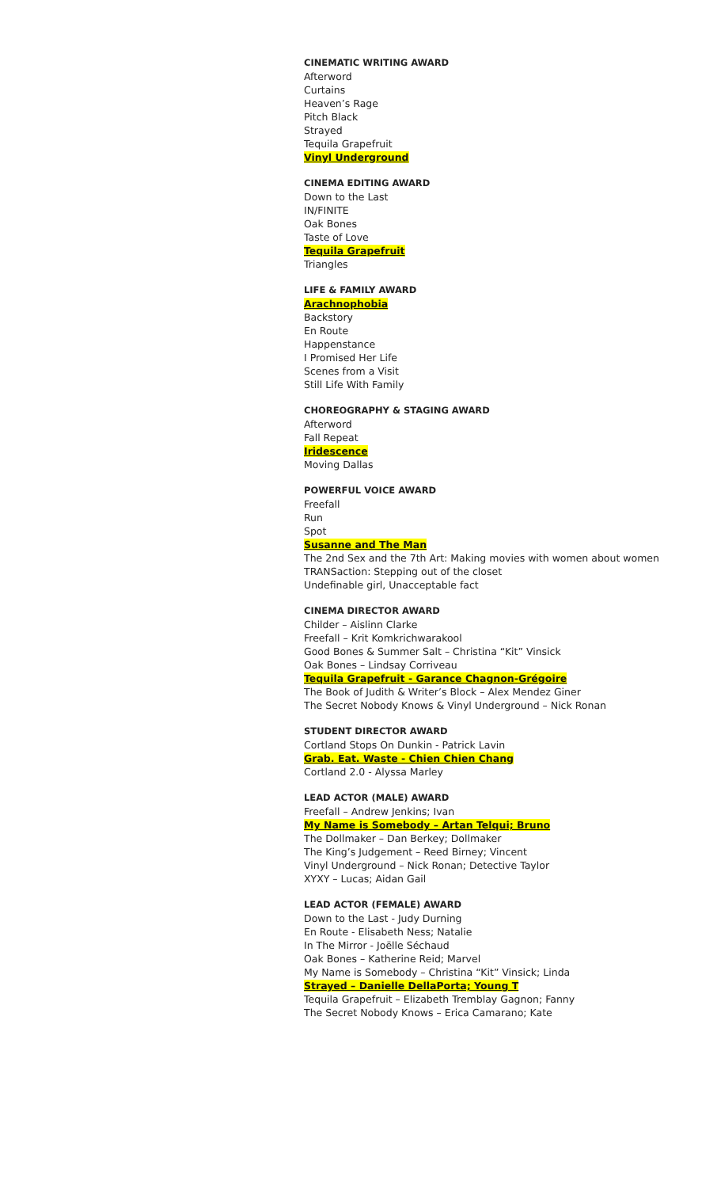CINEMATIC WRITING AWARD
Afterword
Curtains
Heaven’s Rage
Pitch Black
Strayed
Tequila Grapefruit
Vinyl Underground
CINEMA EDITING AWARD
Down to the Last
IN/FINITE
Oak Bones
Taste of Love
Tequila Grapefruit
Triangles
LIFE & FAMILY AWARD
Arachnophobia
Backstory
En Route
Happenstance
I Promised Her Life
Scenes from a Visit
Still Life With Family
CHOREOGRAPHY & STAGING AWARD
Afterword
Fall Repeat
Iridescence
Moving Dallas
POWERFUL VOICE AWARD
Freefall
Run
Spot
Susanne and The Man
The 2nd Sex and the 7th Art: Making movies with women about women
TRANSaction: Stepping out of the closet
Undefinable girl, Unacceptable fact
CINEMA DIRECTOR AWARD
Childer – Aislinn Clarke
Freefall – Krit Komkrichwarakool
Good Bones & Summer Salt – Christina “Kit” Vinsick
Oak Bones – Lindsay Corriveau
Tequila Grapefruit - Garance Chagnon-Grégoire
The Book of Judith & Writer’s Block – Alex Mendez Giner
The Secret Nobody Knows & Vinyl Underground – Nick Ronan
STUDENT DIRECTOR AWARD
Cortland Stops On Dunkin - Patrick Lavin
Grab. Eat. Waste - Chien Chien Chang
Cortland 2.0 - Alyssa Marley
LEAD ACTOR (MALE) AWARD
Freefall – Andrew Jenkins; Ivan
My Name is Somebody – Artan Telqui; Bruno
The Dollmaker – Dan Berkey; Dollmaker
The King’s Judgement – Reed Birney; Vincent
Vinyl Underground – Nick Ronan; Detective Taylor
XYXY – Lucas; Aidan Gail
LEAD ACTOR (FEMALE) AWARD
Down to the Last - Judy Durning
En Route - Elisabeth Ness; Natalie
In The Mirror - Joëlle Séchaud
Oak Bones – Katherine Reid; Marvel
My Name is Somebody – Christina “Kit” Vinsick; Linda
Strayed – Danielle DellaPorta; Young T
Tequila Grapefruit – Elizabeth Tremblay Gagnon; Fanny
The Secret Nobody Knows – Erica Camarano; Kate